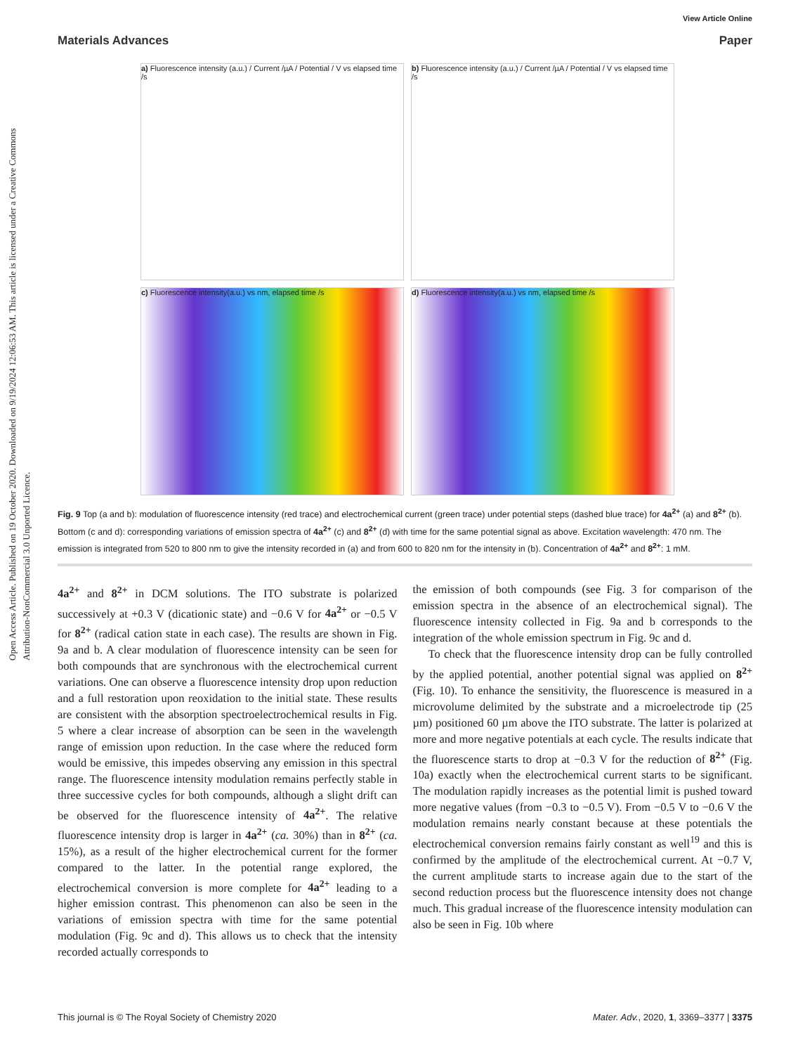Open Access Article. Published on 19 October 2020. Downloaded on 9/19/2024 12:06:53 AM. This article is licensed under a Creative Commons Attribution-NonCommercial 3.0 Unported Licence.
View Article Online
Materials Advances Paper
a) Fluorescence intensity (a.u.) / Current /µA / Potential / V vs elapsed time /s
b) Fluorescence intensity (a.u.) / Current /µA / Potential / V vs elapsed time /s
c) Fluorescence intensity(a.u.) vs nm, elapsed time /s
d) Fluorescence intensity(a.u.) vs nm, elapsed time /s
Fig. 9 Top (a and b): modulation of fluorescence intensity (red trace) and electrochemical current (green trace) under potential steps (dashed blue trace) for 4a<sup>2+</sup> (a) and 8<sup>2+</sup> (b). Bottom (c and d): corresponding variations of emission spectra of 4a<sup>2+</sup> (c) and 8<sup>2+</sup> (d) with time for the same potential signal as above. Excitation wavelength: 470 nm. The emission is integrated from 520 to 800 nm to give the intensity recorded in (a) and from 600 to 820 nm for the intensity in (b). Concentration of 4a<sup>2+</sup> and 8<sup>2+</sup>: 1 mM.
4a<sup>2+</sup> and 8<sup>2+</sup> in DCM solutions. The ITO substrate is polarized successively at +0.3 V (dicationic state) and −0.6 V for 4a<sup>2+</sup> or −0.5 V for 8<sup>2+</sup> (radical cation state in each case). The results are shown in Fig. 9a and b. A clear modulation of fluorescence intensity can be seen for both compounds that are synchronous with the electrochemical current variations. One can observe a fluorescence intensity drop upon reduction and a full restoration upon reoxidation to the initial state. These results are consistent with the absorption spectroelectrochemical results in Fig. 5 where a clear increase of absorption can be seen in the wavelength range of emission upon reduction. In the case where the reduced form would be emissive, this impedes observing any emission in this spectral range. The fluorescence intensity modulation remains perfectly stable in three successive cycles for both compounds, although a slight drift can be observed for the fluorescence intensity of 4a<sup>2+</sup>. The relative fluorescence intensity drop is larger in 4a<sup>2+</sup> (ca. 30%) than in 8<sup>2+</sup> (ca. 15%), as a result of the higher electrochemical current for the former compared to the latter. In the potential range explored, the electrochemical conversion is more complete for 4a<sup>2+</sup> leading to a higher emission contrast. This phenomenon can also be seen in the variations of emission spectra with time for the same potential modulation (Fig. 9c and d). This allows us to check that the intensity recorded actually corresponds to
the emission of both compounds (see Fig. 3 for comparison of the emission spectra in the absence of an electrochemical signal). The fluorescence intensity collected in Fig. 9a and b corresponds to the integration of the whole emission spectrum in Fig. 9c and d.
To check that the fluorescence intensity drop can be fully controlled by the applied potential, another potential signal was applied on 8<sup>2+</sup> (Fig. 10). To enhance the sensitivity, the fluorescence is measured in a microvolume delimited by the substrate and a microelectrode tip (25 µm) positioned 60 µm above the ITO substrate. The latter is polarized at more and more negative potentials at each cycle. The results indicate that the fluorescence starts to drop at −0.3 V for the reduction of 8<sup>2+</sup> (Fig. 10a) exactly when the electrochemical current starts to be significant. The modulation rapidly increases as the potential limit is pushed toward more negative values (from −0.3 to −0.5 V). From −0.5 V to −0.6 V the modulation remains nearly constant because at these potentials the electrochemical conversion remains fairly constant as well<sup>19</sup> and this is confirmed by the amplitude of the electrochemical current. At −0.7 V, the current amplitude starts to increase again due to the start of the second reduction process but the fluorescence intensity does not change much. This gradual increase of the fluorescence intensity modulation can also be seen in Fig. 10b where
This journal is © The Royal Society of Chemistry 2020 Mater. Adv., 2020, 1, 3369–3377 | 3375